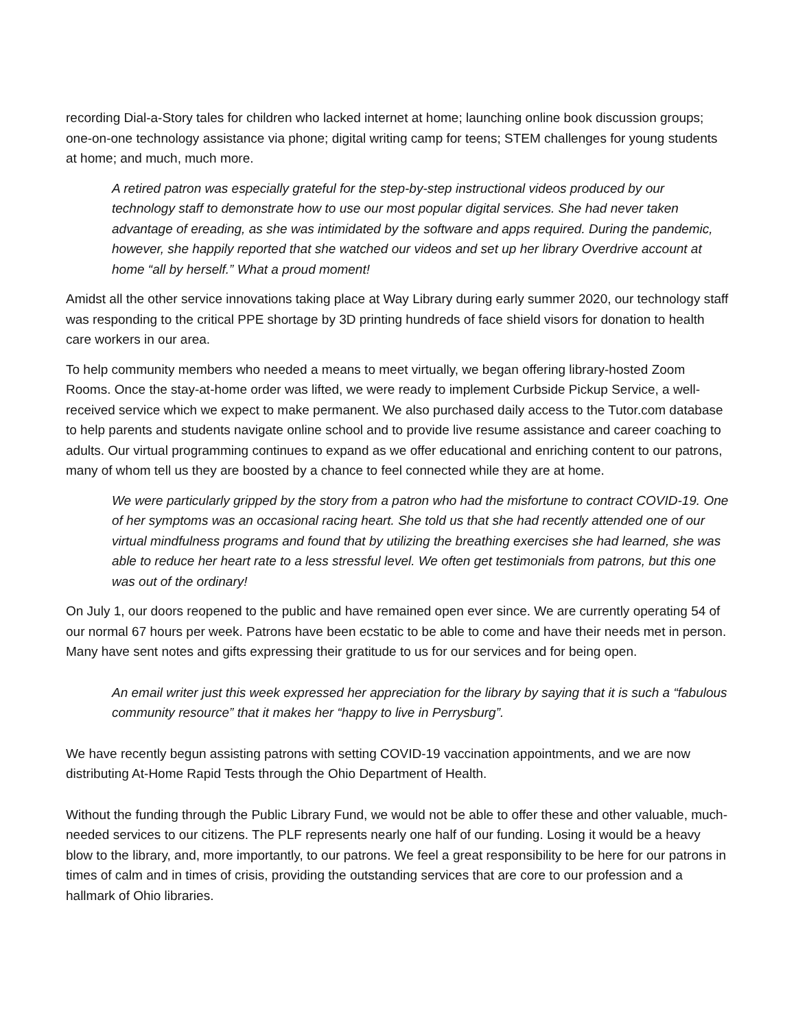recording Dial-a-Story tales for children who lacked internet at home; launching online book discussion groups; one-on-one technology assistance via phone; digital writing camp for teens; STEM challenges for young students at home; and much, much more.
A retired patron was especially grateful for the step-by-step instructional videos produced by our technology staff to demonstrate how to use our most popular digital services. She had never taken advantage of ereading, as she was intimidated by the software and apps required. During the pandemic, however, she happily reported that she watched our videos and set up her library Overdrive account at home “all by herself.” What a proud moment!
Amidst all the other service innovations taking place at Way Library during early summer 2020, our technology staff was responding to the critical PPE shortage by 3D printing hundreds of face shield visors for donation to health care workers in our area.
To help community members who needed a means to meet virtually, we began offering library-hosted Zoom Rooms. Once the stay-at-home order was lifted, we were ready to implement Curbside Pickup Service, a well-received service which we expect to make permanent. We also purchased daily access to the Tutor.com database to help parents and students navigate online school and to provide live resume assistance and career coaching to adults. Our virtual programming continues to expand as we offer educational and enriching content to our patrons, many of whom tell us they are boosted by a chance to feel connected while they are at home.
We were particularly gripped by the story from a patron who had the misfortune to contract COVID-19. One of her symptoms was an occasional racing heart. She told us that she had recently attended one of our virtual mindfulness programs and found that by utilizing the breathing exercises she had learned, she was able to reduce her heart rate to a less stressful level. We often get testimonials from patrons, but this one was out of the ordinary!
On July 1, our doors reopened to the public and have remained open ever since. We are currently operating 54 of our normal 67 hours per week. Patrons have been ecstatic to be able to come and have their needs met in person. Many have sent notes and gifts expressing their gratitude to us for our services and for being open.
An email writer just this week expressed her appreciation for the library by saying that it is such a “fabulous community resource” that it makes her “happy to live in Perrysburg”.
We have recently begun assisting patrons with setting COVID-19 vaccination appointments, and we are now distributing At-Home Rapid Tests through the Ohio Department of Health.
Without the funding through the Public Library Fund, we would not be able to offer these and other valuable, much-needed services to our citizens. The PLF represents nearly one half of our funding. Losing it would be a heavy blow to the library, and, more importantly, to our patrons. We feel a great responsibility to be here for our patrons in times of calm and in times of crisis, providing the outstanding services that are core to our profession and a hallmark of Ohio libraries.